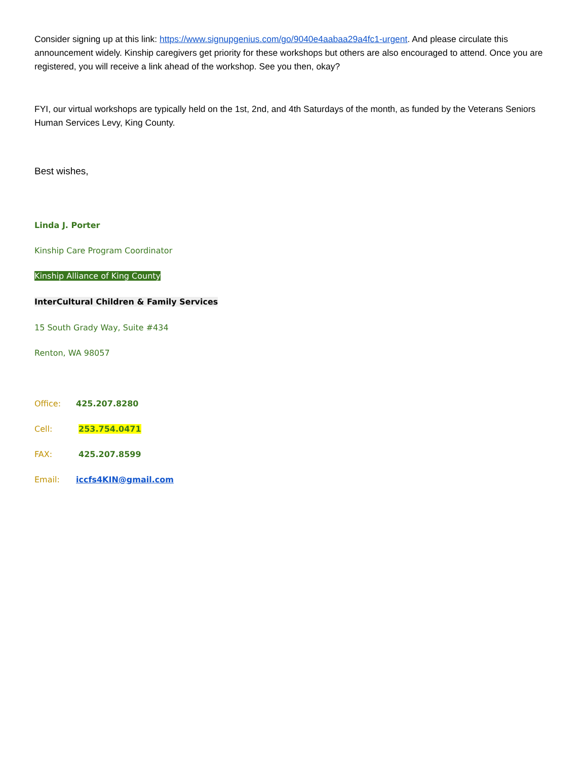Consider signing up at this link: https://www.signupgenius.com/go/9040e4aabaa29a4fc1-urgent. And please circulate this announcement widely. Kinship caregivers get priority for these workshops but others are also encouraged to attend. Once you are registered, you will receive a link ahead of the workshop. See you then, okay?
FYI, our virtual workshops are typically held on the 1st, 2nd, and 4th Saturdays of the month, as funded by the Veterans Seniors Human Services Levy, King County.
Best wishes,
Linda J. Porter
Kinship Care Program Coordinator
Kinship Alliance of King County
InterCultural Children & Family Services
15 South Grady Way, Suite #434
Renton, WA 98057
Office: 425.207.8280
Cell: 253.754.0471
FAX: 425.207.8599
Email: iccfs4KIN@gmail.com